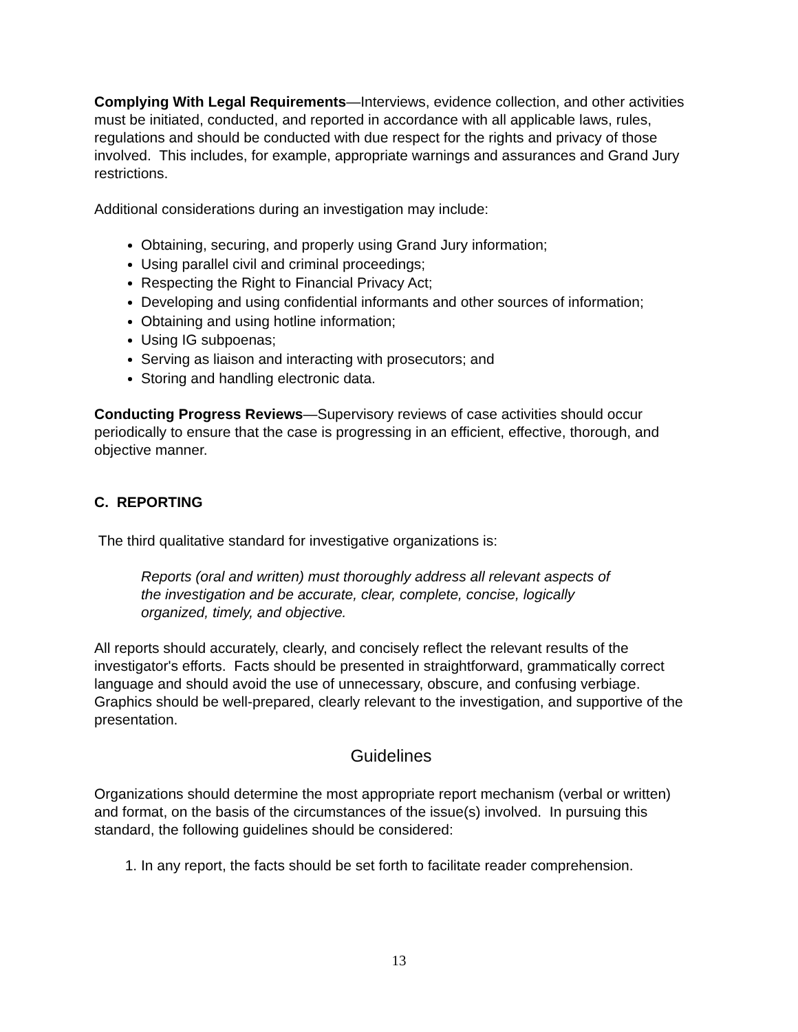Complying With Legal Requirements—Interviews, evidence collection, and other activities must be initiated, conducted, and reported in accordance with all applicable laws, rules, regulations and should be conducted with due respect for the rights and privacy of those involved. This includes, for example, appropriate warnings and assurances and Grand Jury restrictions.
Additional considerations during an investigation may include:
Obtaining, securing, and properly using Grand Jury information;
Using parallel civil and criminal proceedings;
Respecting the Right to Financial Privacy Act;
Developing and using confidential informants and other sources of information;
Obtaining and using hotline information;
Using IG subpoenas;
Serving as liaison and interacting with prosecutors; and
Storing and handling electronic data.
Conducting Progress Reviews—Supervisory reviews of case activities should occur periodically to ensure that the case is progressing in an efficient, effective, thorough, and objective manner.
C. REPORTING
The third qualitative standard for investigative organizations is:
Reports (oral and written) must thoroughly address all relevant aspects of the investigation and be accurate, clear, complete, concise, logically organized, timely, and objective.
All reports should accurately, clearly, and concisely reflect the relevant results of the investigator's efforts. Facts should be presented in straightforward, grammatically correct language and should avoid the use of unnecessary, obscure, and confusing verbiage. Graphics should be well-prepared, clearly relevant to the investigation, and supportive of the presentation.
Guidelines
Organizations should determine the most appropriate report mechanism (verbal or written) and format, on the basis of the circumstances of the issue(s) involved. In pursuing this standard, the following guidelines should be considered:
1. In any report, the facts should be set forth to facilitate reader comprehension.
13